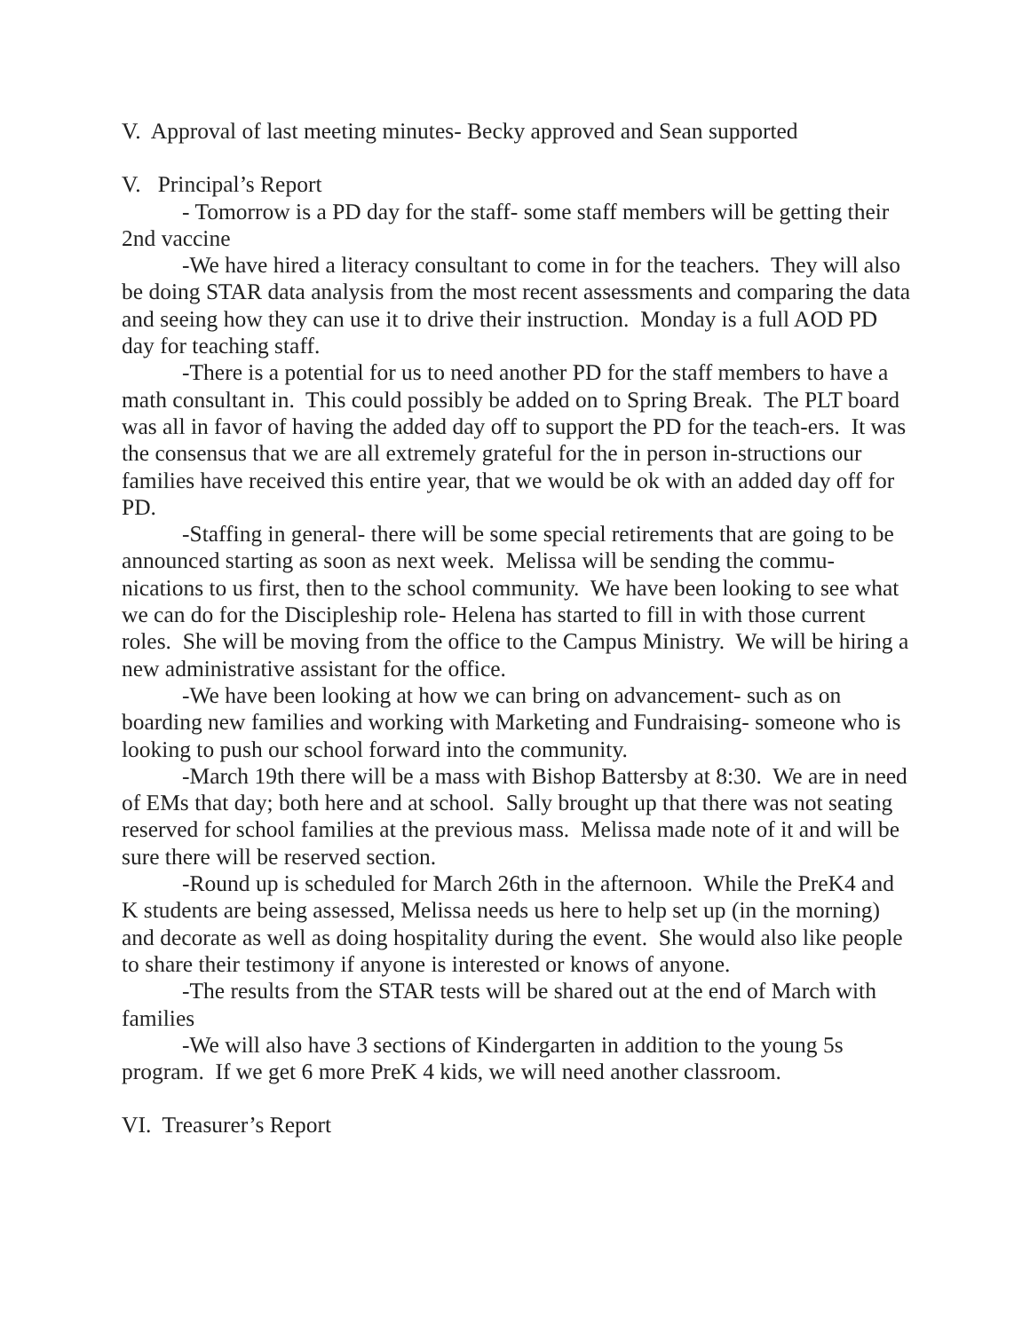V. Approval of last meeting minutes- Becky approved and Sean supported
V. Principal’s Report
- Tomorrow is a PD day for the staff- some staff members will be getting their 2nd vaccine
-We have hired a literacy consultant to come in for the teachers. They will also be doing STAR data analysis from the most recent assessments and comparing the data and seeing how they can use it to drive their instruction. Monday is a full AOD PD day for teaching staff.
-There is a potential for us to need another PD for the staff members to have a math consultant in. This could possibly be added on to Spring Break. The PLT board was all in favor of having the added day off to support the PD for the teach-ers. It was the consensus that we are all extremely grateful for the in person in-structions our families have received this entire year, that we would be ok with an added day off for PD.
-Staffing in general- there will be some special retirements that are going to be announced starting as soon as next week. Melissa will be sending the commu-nications to us first, then to the school community. We have been looking to see what we can do for the Discipleship role- Helena has started to fill in with those current roles. She will be moving from the office to the Campus Ministry. We will be hiring a new administrative assistant for the office.
-We have been looking at how we can bring on advancement- such as on boarding new families and working with Marketing and Fundraising- someone who is looking to push our school forward into the community.
-March 19th there will be a mass with Bishop Battersby at 8:30. We are in need of EMs that day; both here and at school. Sally brought up that there was not seating reserved for school families at the previous mass. Melissa made note of it and will be sure there will be reserved section.
-Round up is scheduled for March 26th in the afternoon. While the PreK4 and K students are being assessed, Melissa needs us here to help set up (in the morning) and decorate as well as doing hospitality during the event. She would also like people to share their testimony if anyone is interested or knows of anyone.
-The results from the STAR tests will be shared out at the end of March with families
-We will also have 3 sections of Kindergarten in addition to the young 5s program. If we get 6 more PreK 4 kids, we will need another classroom.
VI. Treasurer’s Report